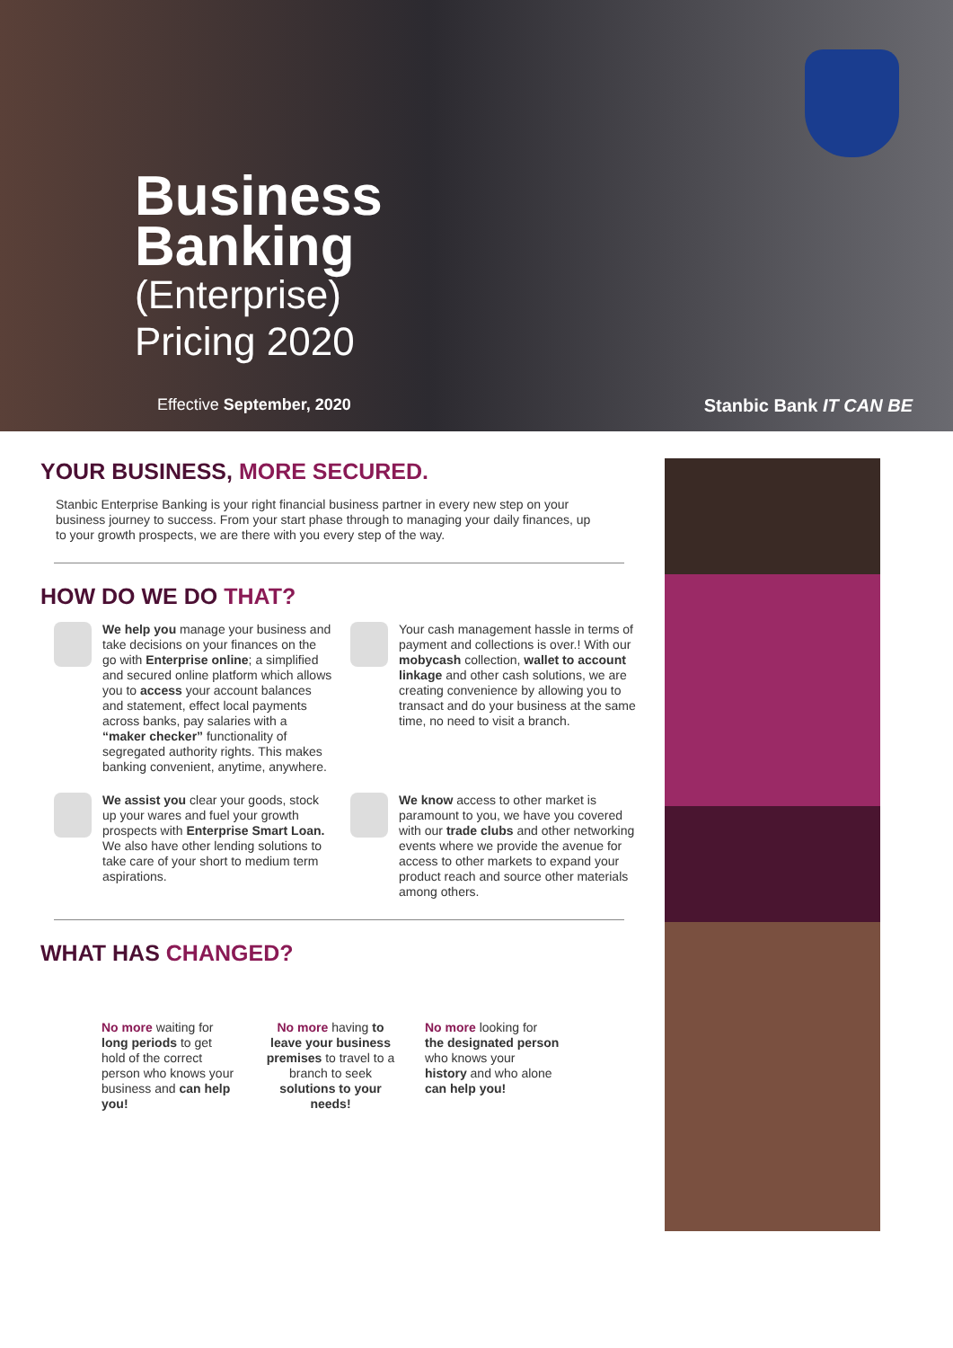Business
Banking
(Enterprise)
Pricing 2020
Effective September, 2020 Stanbic Bank IT CAN BE
YOUR BUSINESS, MORE SECURED.
Stanbic Enterprise Banking is your right financial business partner in every new step on your business journey to success. From your start phase through to managing your daily finances, up to your growth prospects, we are there with you every step of the way.
HOW DO WE DO THAT?
We help you manage your business and take decisions on your finances on the go with Enterprise online; a simplified and secured online platform which allows you to access your account balances and statement, effect local payments across banks, pay salaries with a “maker checker” functionality of segregated authority rights. This makes banking convenient, anytime, anywhere.
Your cash management hassle in terms of payment and collections is over.! With our mobycash collection, wallet to account linkage and other cash solutions, we are creating convenience by allowing you to transact and do your business at the same time, no need to visit a branch.
We assist you clear your goods, stock up your wares and fuel your growth prospects with Enterprise Smart Loan. We also have other lending solutions to take care of your short to medium term aspirations.
We know access to other market is paramount to you, we have you covered with our trade clubs and other networking events where we provide the avenue for access to other markets to expand your product reach and source other materials among others.
WHAT HAS CHANGED?
No more waiting for long periods to get hold of the correct person who knows your business and can help you!
No more having to leave your business premises to travel to a branch to seek solutions to your needs!
No more looking for the designated person who knows your history and who alone can help you!